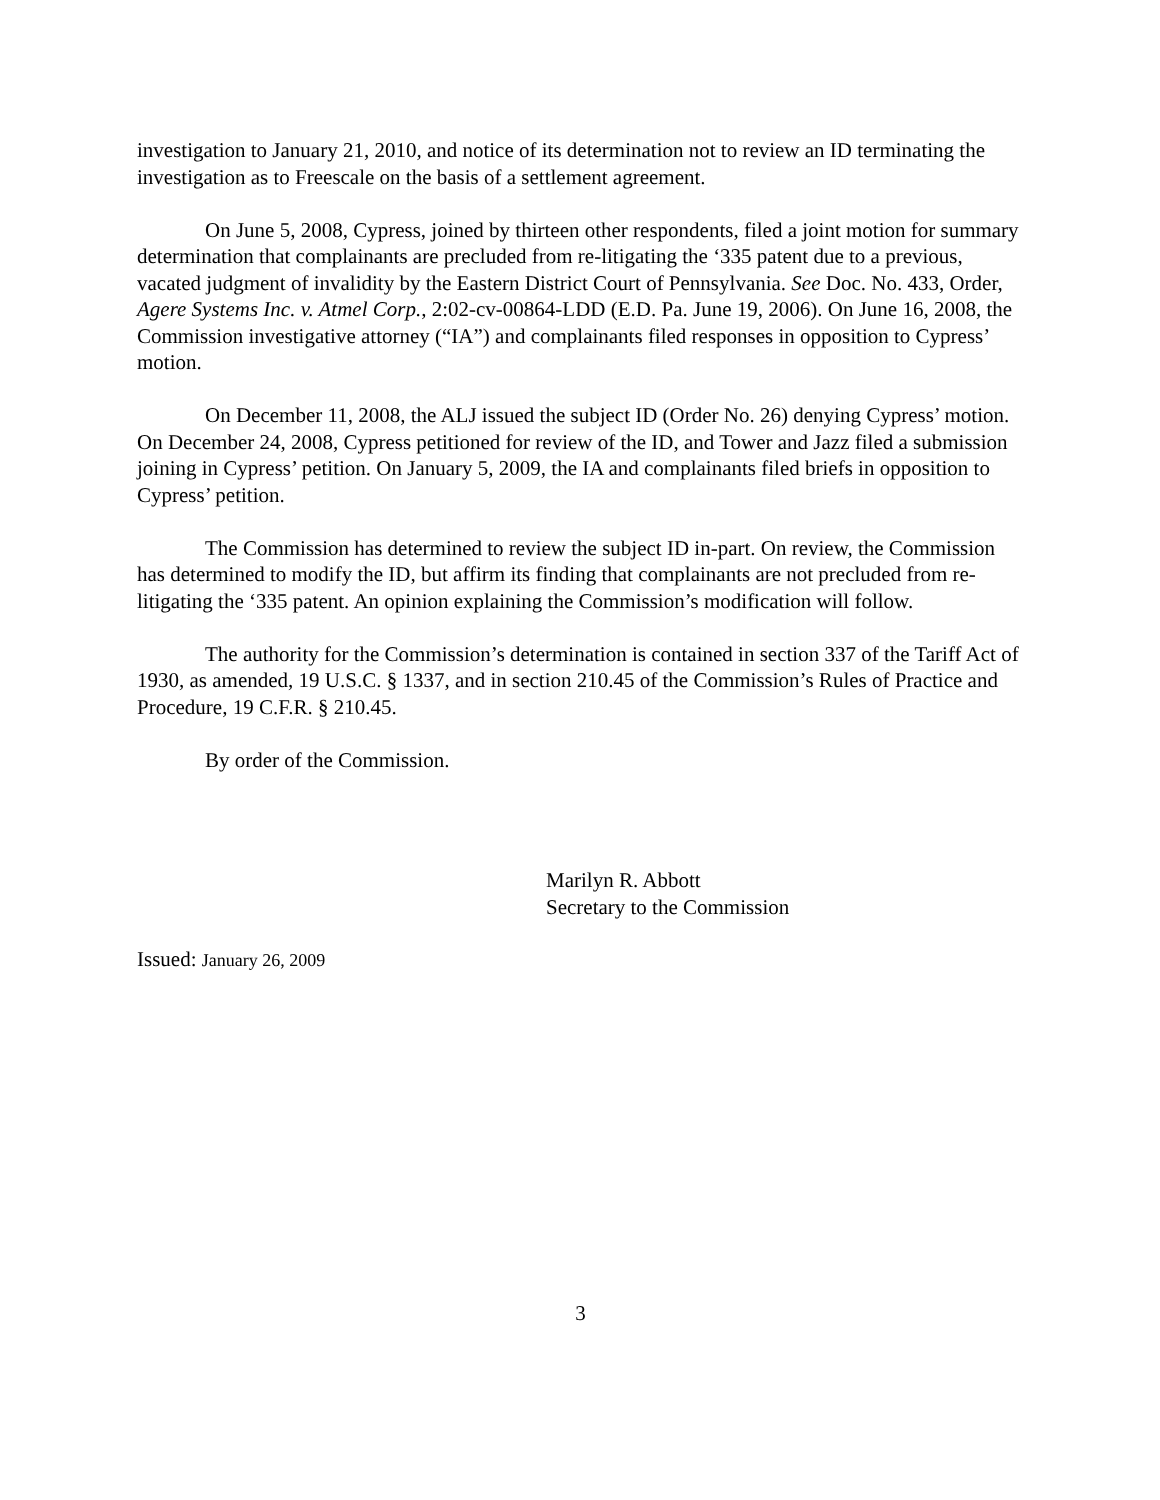investigation to January 21, 2010, and notice of its determination not to review an ID terminating the investigation as to Freescale on the basis of a settlement agreement.
On June 5, 2008, Cypress, joined by thirteen other respondents, filed a joint motion for summary determination that complainants are precluded from re-litigating the ‘335 patent due to a previous, vacated judgment of invalidity by the Eastern District Court of Pennsylvania. See Doc. No. 433, Order, Agere Systems Inc. v. Atmel Corp., 2:02-cv-00864-LDD (E.D. Pa. June 19, 2006). On June 16, 2008, the Commission investigative attorney (“IA”) and complainants filed responses in opposition to Cypress’ motion.
On December 11, 2008, the ALJ issued the subject ID (Order No. 26) denying Cypress’ motion. On December 24, 2008, Cypress petitioned for review of the ID, and Tower and Jazz filed a submission joining in Cypress’ petition. On January 5, 2009, the IA and complainants filed briefs in opposition to Cypress’ petition.
The Commission has determined to review the subject ID in-part. On review, the Commission has determined to modify the ID, but affirm its finding that complainants are not precluded from re-litigating the ‘335 patent. An opinion explaining the Commission’s modification will follow.
The authority for the Commission’s determination is contained in section 337 of the Tariff Act of 1930, as amended, 19 U.S.C. § 1337, and in section 210.45 of the Commission’s Rules of Practice and Procedure, 19 C.F.R. § 210.45.
By order of the Commission.
Marilyn R. Abbott
Secretary to the Commission
Issued: January 26, 2009
3